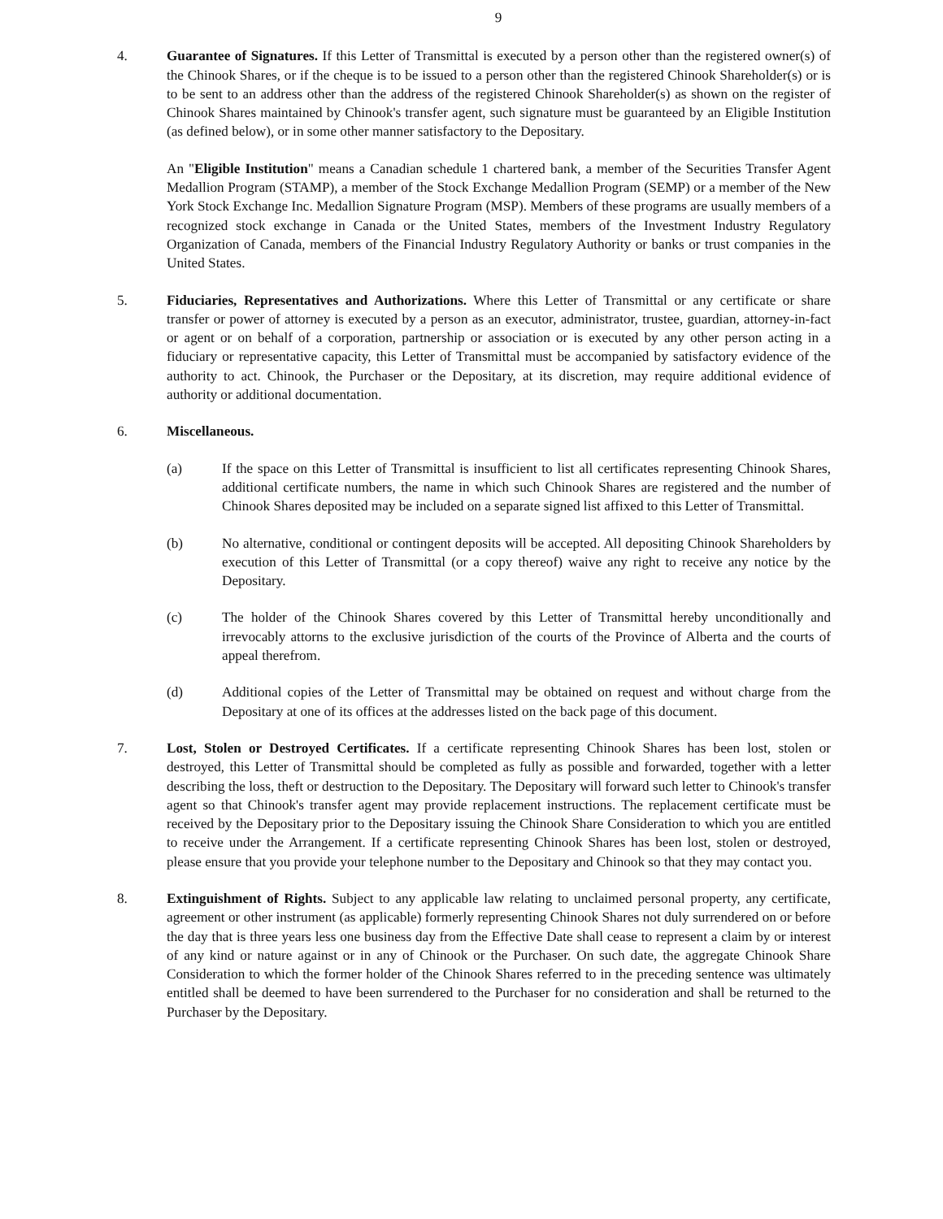9
4. Guarantee of Signatures. If this Letter of Transmittal is executed by a person other than the registered owner(s) of the Chinook Shares, or if the cheque is to be issued to a person other than the registered Chinook Shareholder(s) or is to be sent to an address other than the address of the registered Chinook Shareholder(s) as shown on the register of Chinook Shares maintained by Chinook's transfer agent, such signature must be guaranteed by an Eligible Institution (as defined below), or in some other manner satisfactory to the Depositary.
An "Eligible Institution" means a Canadian schedule 1 chartered bank, a member of the Securities Transfer Agent Medallion Program (STAMP), a member of the Stock Exchange Medallion Program (SEMP) or a member of the New York Stock Exchange Inc. Medallion Signature Program (MSP). Members of these programs are usually members of a recognized stock exchange in Canada or the United States, members of the Investment Industry Regulatory Organization of Canada, members of the Financial Industry Regulatory Authority or banks or trust companies in the United States.
5. Fiduciaries, Representatives and Authorizations. Where this Letter of Transmittal or any certificate or share transfer or power of attorney is executed by a person as an executor, administrator, trustee, guardian, attorney-in-fact or agent or on behalf of a corporation, partnership or association or is executed by any other person acting in a fiduciary or representative capacity, this Letter of Transmittal must be accompanied by satisfactory evidence of the authority to act. Chinook, the Purchaser or the Depositary, at its discretion, may require additional evidence of authority or additional documentation.
6. Miscellaneous.
(a) If the space on this Letter of Transmittal is insufficient to list all certificates representing Chinook Shares, additional certificate numbers, the name in which such Chinook Shares are registered and the number of Chinook Shares deposited may be included on a separate signed list affixed to this Letter of Transmittal.
(b) No alternative, conditional or contingent deposits will be accepted. All depositing Chinook Shareholders by execution of this Letter of Transmittal (or a copy thereof) waive any right to receive any notice by the Depositary.
(c) The holder of the Chinook Shares covered by this Letter of Transmittal hereby unconditionally and irrevocably attorns to the exclusive jurisdiction of the courts of the Province of Alberta and the courts of appeal therefrom.
(d) Additional copies of the Letter of Transmittal may be obtained on request and without charge from the Depositary at one of its offices at the addresses listed on the back page of this document.
7. Lost, Stolen or Destroyed Certificates. If a certificate representing Chinook Shares has been lost, stolen or destroyed, this Letter of Transmittal should be completed as fully as possible and forwarded, together with a letter describing the loss, theft or destruction to the Depositary. The Depositary will forward such letter to Chinook's transfer agent so that Chinook's transfer agent may provide replacement instructions. The replacement certificate must be received by the Depositary prior to the Depositary issuing the Chinook Share Consideration to which you are entitled to receive under the Arrangement. If a certificate representing Chinook Shares has been lost, stolen or destroyed, please ensure that you provide your telephone number to the Depositary and Chinook so that they may contact you.
8. Extinguishment of Rights. Subject to any applicable law relating to unclaimed personal property, any certificate, agreement or other instrument (as applicable) formerly representing Chinook Shares not duly surrendered on or before the day that is three years less one business day from the Effective Date shall cease to represent a claim by or interest of any kind or nature against or in any of Chinook or the Purchaser. On such date, the aggregate Chinook Share Consideration to which the former holder of the Chinook Shares referred to in the preceding sentence was ultimately entitled shall be deemed to have been surrendered to the Purchaser for no consideration and shall be returned to the Purchaser by the Depositary.